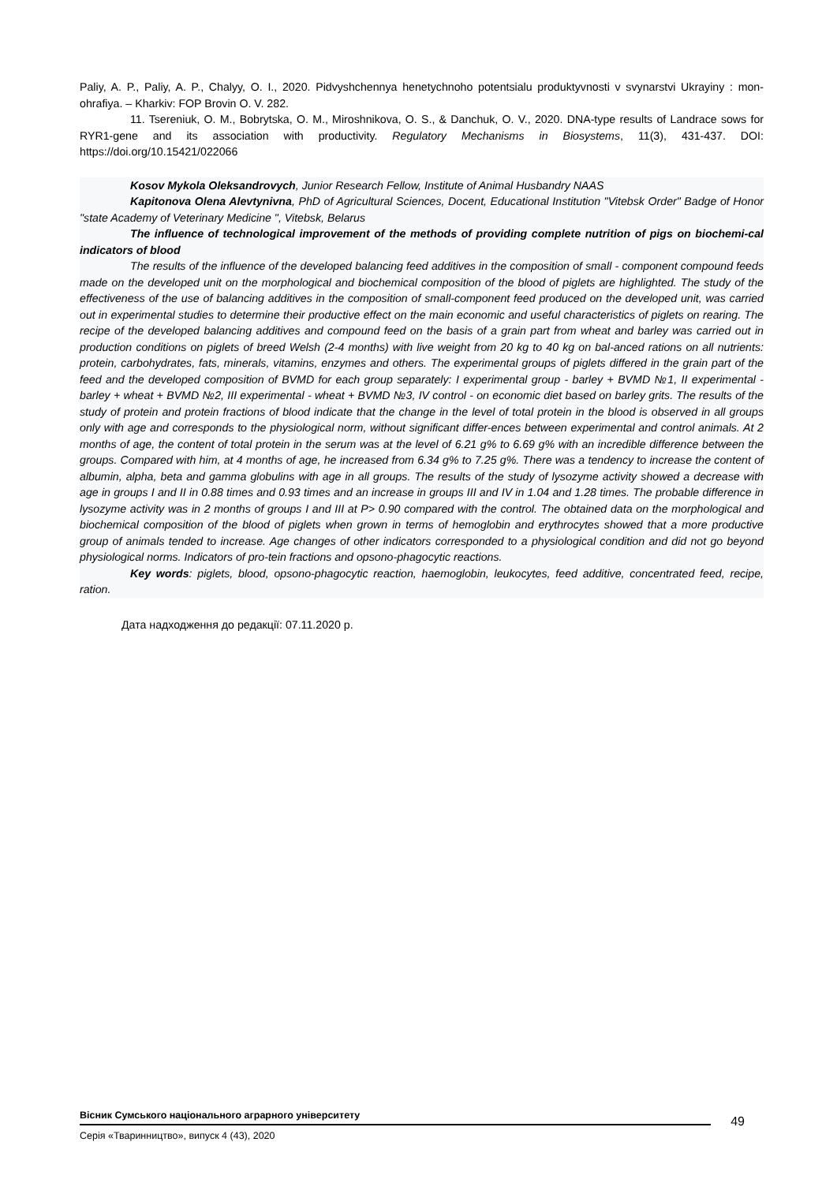Paliy, A. P., Paliy, A. P., Chalyy, O. I., 2020. Pidvyshchennya henetychnoho potentsialu produktyvnosti v svynarstvi Ukrayiny : mon-ohrafiya. – Kharkiv: FOP Brovin O. V. 282.
11. Tsereniuk, O. M., Bobrytska, O. M., Miroshnikova, O. S., & Danchuk, O. V., 2020. DNA-type results of Landrace sows for RYR1-gene and its association with productivity. Regulatory Mechanisms in Biosystems, 11(3), 431-437. DOI: https://doi.org/10.15421/022066
Kosov Mykola Oleksandrovych, Junior Research Fellow, Institute of Animal Husbandry NAAS
Kapitonova Olena Alevtynivna, PhD of Agricultural Sciences, Docent, Educational Institution "Vitebsk Order" Badge of Honor "state Academy of Veterinary Medicine ", Vitebsk, Belarus
The influence of technological improvement of the methods of providing complete nutrition of pigs on biochemi-cal indicators of blood
The results of the influence of the developed balancing feed additives in the composition of small - component compound feeds made on the developed unit on the morphological and biochemical composition of the blood of piglets are highlighted. The study of the effectiveness of the use of balancing additives in the composition of small-component feed produced on the developed unit, was carried out in experimental studies to determine their productive effect on the main economic and useful characteristics of piglets on rearing. The recipe of the developed balancing additives and compound feed on the basis of a grain part from wheat and barley was carried out in production conditions on piglets of breed Welsh (2-4 months) with live weight from 20 kg to 40 kg on bal-anced rations on all nutrients: protein, carbohydrates, fats, minerals, vitamins, enzymes and others. The experimental groups of piglets differed in the grain part of the feed and the developed composition of BVMD for each group separately: I experimental group - barley + BVMD №1, II experimental - barley + wheat + BVMD №2, III experimental - wheat + BVMD №3, IV control - on economic diet based on barley grits. The results of the study of protein and protein fractions of blood indicate that the change in the level of total protein in the blood is observed in all groups only with age and corresponds to the physiological norm, without significant differ-ences between experimental and control animals. At 2 months of age, the content of total protein in the serum was at the level of 6.21 g% to 6.69 g% with an incredible difference between the groups. Compared with him, at 4 months of age, he increased from 6.34 g% to 7.25 g%. There was a tendency to increase the content of albumin, alpha, beta and gamma globulins with age in all groups. The results of the study of lysozyme activity showed a decrease with age in groups I and II in 0.88 times and 0.93 times and an increase in groups III and IV in 1.04 and 1.28 times. The probable difference in lysozyme activity was in 2 months of groups I and III at P> 0.90 compared with the control. The obtained data on the morphological and biochemical composition of the blood of piglets when grown in terms of hemoglobin and erythrocytes showed that a more productive group of animals tended to increase. Age changes of other indicators corresponded to a physiological condition and did not go beyond physiological norms. Indicators of pro-tein fractions and opsono-phagocytic reactions.
Key words: piglets, blood, opsono-phagocytic reaction, haemoglobin, leukocytes, feed additive, concentrated feed, recipe, ration.
Дата надходження до редакції: 07.11.2020 р.
Вісник Сумського національного аграрного університету
Серія «Тваринництво», випуск 4 (43), 2020
49